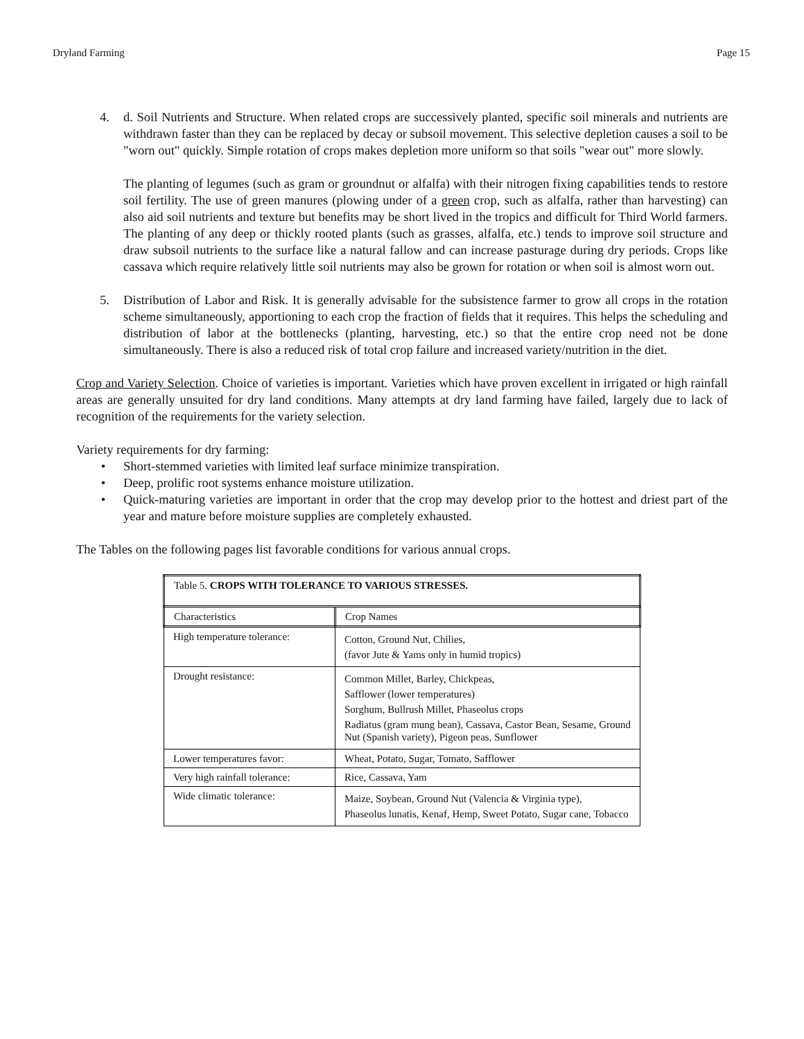Dryland Farming Page 15
4. d. Soil Nutrients and Structure. When related crops are successively planted, specific soil minerals and nutrients are withdrawn faster than they can be replaced by decay or subsoil movement. This selective depletion causes a soil to be "worn out" quickly. Simple rotation of crops makes depletion more uniform so that soils "wear out" more slowly.
The planting of legumes (such as gram or groundnut or alfalfa) with their nitrogen fixing capabilities tends to restore soil fertility. The use of green manures (plowing under of a green crop, such as alfalfa, rather than harvesting) can also aid soil nutrients and texture but benefits may be short lived in the tropics and difficult for Third World farmers. The planting of any deep or thickly rooted plants (such as grasses, alfalfa, etc.) tends to improve soil structure and draw subsoil nutrients to the surface like a natural fallow and can increase pasturage during dry periods. Crops like cassava which require relatively little soil nutrients may also be grown for rotation or when soil is almost worn out.
5. Distribution of Labor and Risk. It is generally advisable for the subsistence farmer to grow all crops in the rotation scheme simultaneously, apportioning to each crop the fraction of fields that it requires. This helps the scheduling and distribution of labor at the bottlenecks (planting, harvesting, etc.) so that the entire crop need not be done simultaneously. There is also a reduced risk of total crop failure and increased variety/nutrition in the diet.
Crop and Variety Selection. Choice of varieties is important. Varieties which have proven excellent in irrigated or high rainfall areas are generally unsuited for dry land conditions. Many attempts at dry land farming have failed, largely due to lack of recognition of the requirements for the variety selection.
Variety requirements for dry farming:
• Short-stemmed varieties with limited leaf surface minimize transpiration.
• Deep, prolific root systems enhance moisture utilization.
• Quick-maturing varieties are important in order that the crop may develop prior to the hottest and driest part of the year and mature before moisture supplies are completely exhausted.
The Tables on the following pages list favorable conditions for various annual crops.
| Table 5. CROPS WITH TOLERANCE TO VARIOUS STRESSES. | |
| Characteristics | Crop Names |
| High temperature tolerance: | Cotton, Ground Nut, Chilies, (favor Jute & Yams only in humid tropics) |
| Drought resistance: | Common Millet, Barley, Chickpeas, Safflower (lower temperatures) Sorghum, Bullrush Millet, Phaseolus crops Radiatus (gram mung bean), Cassava, Castor Bean, Sesame, Ground Nut (Spanish variety), Pigeon peas, Sunflower |
| Lower temperatures favor: | Wheat, Potato, Sugar, Tomato, Safflower |
| Very high rainfall tolerance: | Rice, Cassava, Yam |
| Wide climatic tolerance: | Maize, Soybean, Ground Nut (Valencia & Virginia type), Phaseolus lunatis, Kenaf, Hemp, Sweet Potato, Sugar cane, Tobacco |